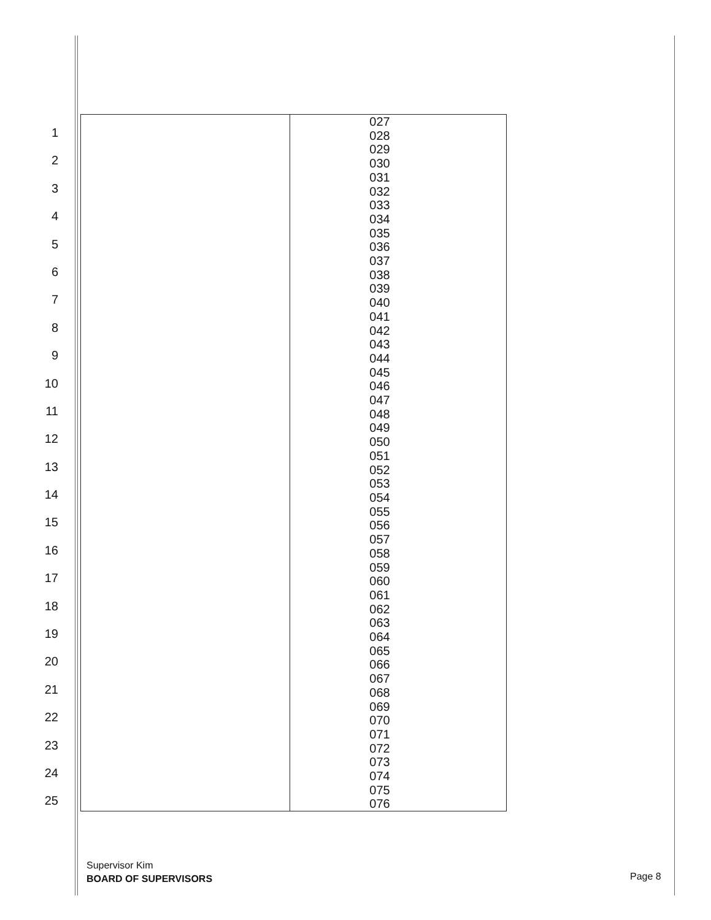1
2
3
4
5
6
7
8
9
10
11
12
13
14
15
16
17
18
19
20
21
22
23
24
25
| | 027 028 029 030 031 032 033 034 035 036 037 038 039 040 041 042 043 044 045 046 047 048 049 050 051 052 053 054 055 056 057 058 059 060 061 062 063 064 065 066 067 068 069 070 071 072 073 074 075 076 |
Supervisor Kim
BOARD OF SUPERVISORS
Page 8